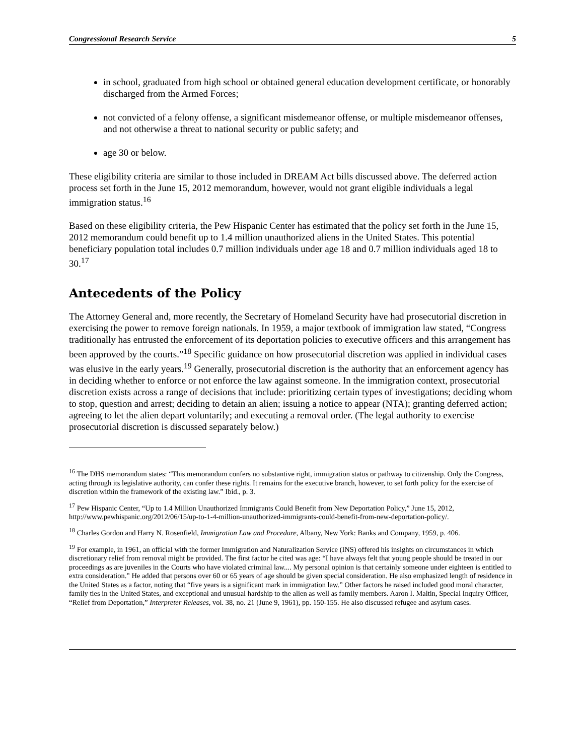Congressional Research Service 5
in school, graduated from high school or obtained general education development certificate, or honorably discharged from the Armed Forces;
not convicted of a felony offense, a significant misdemeanor offense, or multiple misdemeanor offenses, and not otherwise a threat to national security or public safety; and
age 30 or below.
These eligibility criteria are similar to those included in DREAM Act bills discussed above. The deferred action process set forth in the June 15, 2012 memorandum, however, would not grant eligible individuals a legal immigration status.<sup>16</sup>
Based on these eligibility criteria, the Pew Hispanic Center has estimated that the policy set forth in the June 15, 2012 memorandum could benefit up to 1.4 million unauthorized aliens in the United States. This potential beneficiary population total includes 0.7 million individuals under age 18 and 0.7 million individuals aged 18 to 30.<sup>17</sup>
Antecedents of the Policy
The Attorney General and, more recently, the Secretary of Homeland Security have had prosecutorial discretion in exercising the power to remove foreign nationals. In 1959, a major textbook of immigration law stated, “Congress traditionally has entrusted the enforcement of its deportation policies to executive officers and this arrangement has been approved by the courts.”<sup>18</sup> Specific guidance on how prosecutorial discretion was applied in individual cases was elusive in the early years.<sup>19</sup> Generally, prosecutorial discretion is the authority that an enforcement agency has in deciding whether to enforce or not enforce the law against someone. In the immigration context, prosecutorial discretion exists across a range of decisions that include: prioritizing certain types of investigations; deciding whom to stop, question and arrest; deciding to detain an alien; issuing a notice to appear (NTA); granting deferred action; agreeing to let the alien depart voluntarily; and executing a removal order. (The legal authority to exercise prosecutorial discretion is discussed separately below.)
<sup>16</sup> The DHS memorandum states: “This memorandum confers no substantive right, immigration status or pathway to citizenship. Only the Congress, acting through its legislative authority, can confer these rights. It remains for the executive branch, however, to set forth policy for the exercise of discretion within the framework of the existing law.” Ibid., p. 3.
<sup>17</sup> Pew Hispanic Center, “Up to 1.4 Million Unauthorized Immigrants Could Benefit from New Deportation Policy,” June 15, 2012, http://www.pewhispanic.org/2012/06/15/up-to-1-4-million-unauthorized-immigrants-could-benefit-from-new-deportation-policy/.
<sup>18</sup> Charles Gordon and Harry N. Rosenfield, Immigration Law and Procedure, Albany, New York: Banks and Company, 1959, p. 406.
<sup>19</sup> For example, in 1961, an official with the former Immigration and Naturalization Service (INS) offered his insights on circumstances in which discretionary relief from removal might be provided. The first factor he cited was age: “I have always felt that young people should be treated in our proceedings as are juveniles in the Courts who have violated criminal law.... My personal opinion is that certainly someone under eighteen is entitled to extra consideration.” He added that persons over 60 or 65 years of age should be given special consideration. He also emphasized length of residence in the United States as a factor, noting that “five years is a significant mark in immigration law.” Other factors he raised included good moral character, family ties in the United States, and exceptional and unusual hardship to the alien as well as family members. Aaron I. Maltin, Special Inquiry Officer, “Relief from Deportation,” Interpreter Releases, vol. 38, no. 21 (June 9, 1961), pp. 150-155. He also discussed refugee and asylum cases.